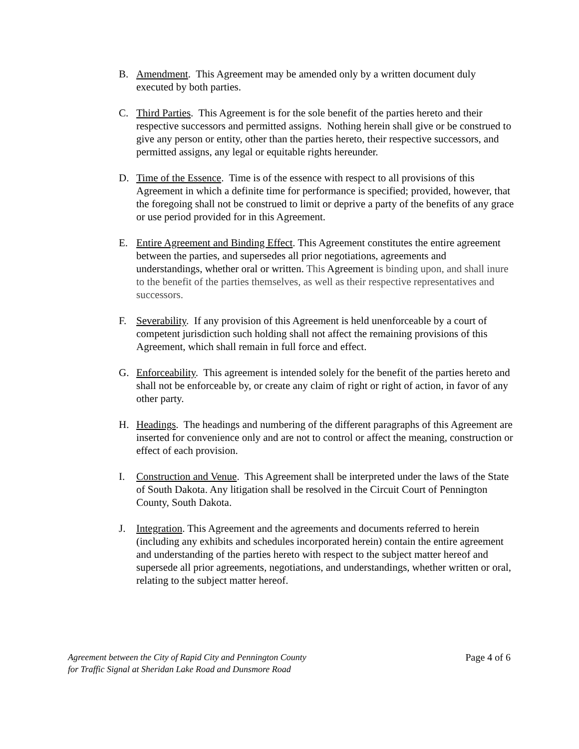B. Amendment. This Agreement may be amended only by a written document duly executed by both parties.
C. Third Parties. This Agreement is for the sole benefit of the parties hereto and their respective successors and permitted assigns. Nothing herein shall give or be construed to give any person or entity, other than the parties hereto, their respective successors, and permitted assigns, any legal or equitable rights hereunder.
D. Time of the Essence. Time is of the essence with respect to all provisions of this Agreement in which a definite time for performance is specified; provided, however, that the foregoing shall not be construed to limit or deprive a party of the benefits of any grace or use period provided for in this Agreement.
E. Entire Agreement and Binding Effect. This Agreement constitutes the entire agreement between the parties, and supersedes all prior negotiations, agreements and understandings, whether oral or written. This Agreement is binding upon, and shall inure to the benefit of the parties themselves, as well as their respective representatives and successors.
F. Severability. If any provision of this Agreement is held unenforceable by a court of competent jurisdiction such holding shall not affect the remaining provisions of this Agreement, which shall remain in full force and effect.
G. Enforceability. This agreement is intended solely for the benefit of the parties hereto and shall not be enforceable by, or create any claim of right or right of action, in favor of any other party.
H. Headings. The headings and numbering of the different paragraphs of this Agreement are inserted for convenience only and are not to control or affect the meaning, construction or effect of each provision.
I. Construction and Venue. This Agreement shall be interpreted under the laws of the State of South Dakota. Any litigation shall be resolved in the Circuit Court of Pennington County, South Dakota.
J. Integration. This Agreement and the agreements and documents referred to herein (including any exhibits and schedules incorporated herein) contain the entire agreement and understanding of the parties hereto with respect to the subject matter hereof and supersede all prior agreements, negotiations, and understandings, whether written or oral, relating to the subject matter hereof.
Agreement between the City of Rapid City and Pennington County
for Traffic Signal at Sheridan Lake Road and Dunsmore Road
Page 4 of 6